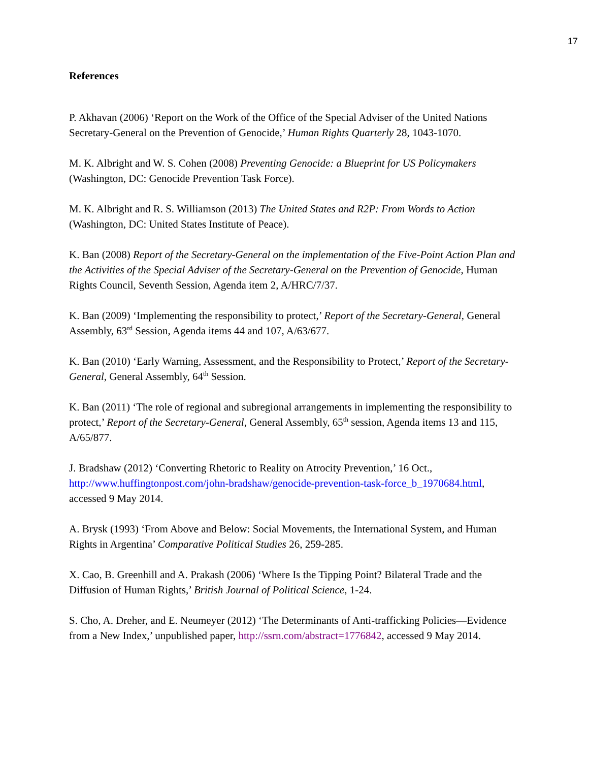17
References
P. Akhavan (2006) ‘Report on the Work of the Office of the Special Adviser of the United Nations Secretary-General on the Prevention of Genocide,’ Human Rights Quarterly 28, 1043-1070.
M. K. Albright and W. S. Cohen (2008) Preventing Genocide: a Blueprint for US Policymakers (Washington, DC: Genocide Prevention Task Force).
M. K. Albright and R. S. Williamson (2013) The United States and R2P: From Words to Action (Washington, DC: United States Institute of Peace).
K. Ban (2008) Report of the Secretary-General on the implementation of the Five-Point Action Plan and the Activities of the Special Adviser of the Secretary-General on the Prevention of Genocide, Human Rights Council, Seventh Session, Agenda item 2, A/HRC/7/37.
K. Ban (2009) ‘Implementing the responsibility to protect,’ Report of the Secretary-General, General Assembly, 63<sup>rd</sup> Session, Agenda items 44 and 107, A/63/677.
K. Ban (2010) ‘Early Warning, Assessment, and the Responsibility to Protect,’ Report of the Secretary-General, General Assembly, 64<sup>th</sup> Session.
K. Ban (2011) ‘The role of regional and subregional arrangements in implementing the responsibility to protect,’ Report of the Secretary-General, General Assembly, 65<sup>th</sup> session, Agenda items 13 and 115, A/65/877.
J. Bradshaw (2012) ‘Converting Rhetoric to Reality on Atrocity Prevention,’ 16 Oct., http://www.huffingtonpost.com/john-bradshaw/genocide-prevention-task-force_b_1970684.html, accessed 9 May 2014.
A. Brysk (1993) ‘From Above and Below: Social Movements, the International System, and Human Rights in Argentina’ Comparative Political Studies 26, 259-285.
X. Cao, B. Greenhill and A. Prakash (2006) ‘Where Is the Tipping Point? Bilateral Trade and the Diffusion of Human Rights,’ British Journal of Political Science, 1-24.
S. Cho, A. Dreher, and E. Neumeyer (2012) ‘The Determinants of Anti-trafficking Policies—Evidence from a New Index,’ unpublished paper, http://ssrn.com/abstract=1776842, accessed 9 May 2014.